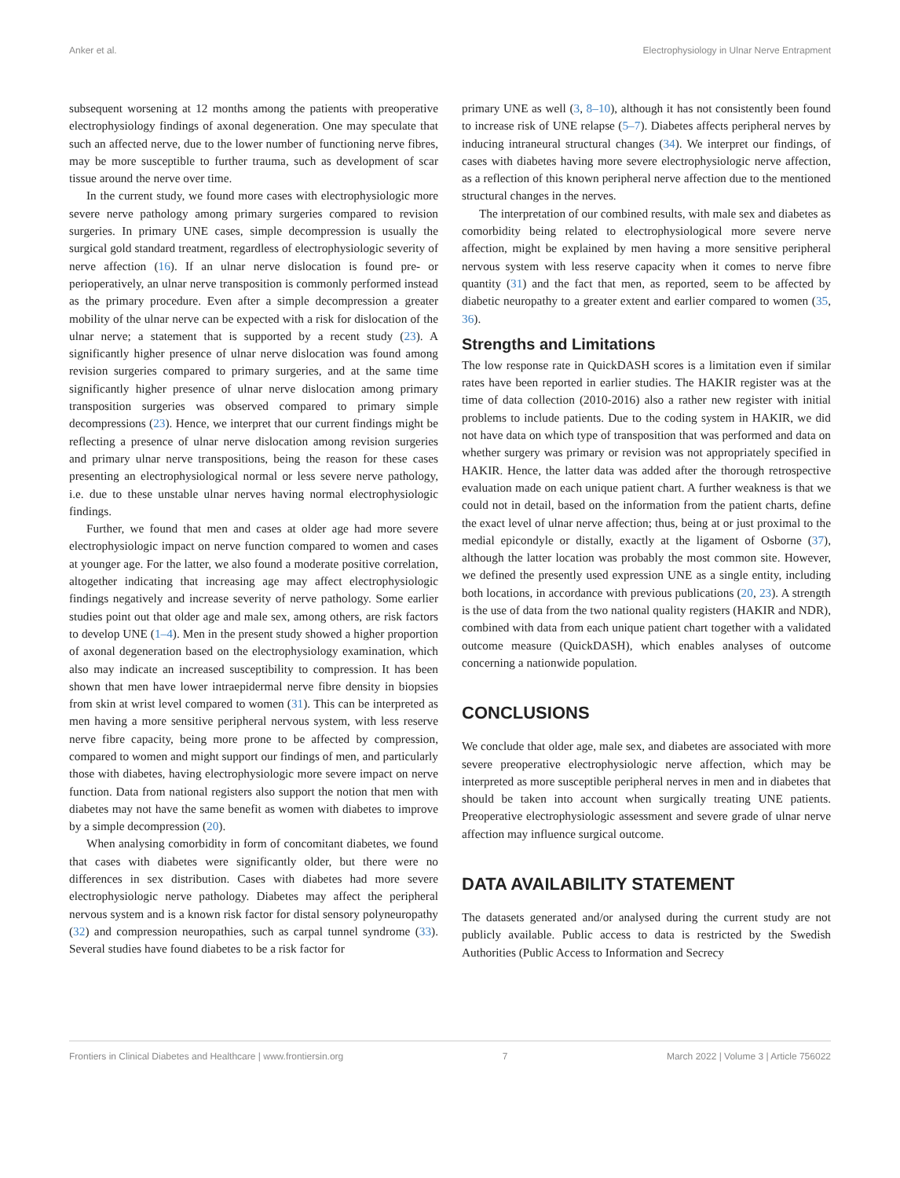Anker et al. Electrophysiology in Ulnar Nerve Entrapment
subsequent worsening at 12 months among the patients with preoperative electrophysiology findings of axonal degeneration. One may speculate that such an affected nerve, due to the lower number of functioning nerve fibres, may be more susceptible to further trauma, such as development of scar tissue around the nerve over time.
In the current study, we found more cases with electrophysiologic more severe nerve pathology among primary surgeries compared to revision surgeries. In primary UNE cases, simple decompression is usually the surgical gold standard treatment, regardless of electrophysiologic severity of nerve affection (16). If an ulnar nerve dislocation is found pre- or perioperatively, an ulnar nerve transposition is commonly performed instead as the primary procedure. Even after a simple decompression a greater mobility of the ulnar nerve can be expected with a risk for dislocation of the ulnar nerve; a statement that is supported by a recent study (23). A significantly higher presence of ulnar nerve dislocation was found among revision surgeries compared to primary surgeries, and at the same time significantly higher presence of ulnar nerve dislocation among primary transposition surgeries was observed compared to primary simple decompressions (23). Hence, we interpret that our current findings might be reflecting a presence of ulnar nerve dislocation among revision surgeries and primary ulnar nerve transpositions, being the reason for these cases presenting an electrophysiological normal or less severe nerve pathology, i.e. due to these unstable ulnar nerves having normal electrophysiologic findings.
Further, we found that men and cases at older age had more severe electrophysiologic impact on nerve function compared to women and cases at younger age. For the latter, we also found a moderate positive correlation, altogether indicating that increasing age may affect electrophysiologic findings negatively and increase severity of nerve pathology. Some earlier studies point out that older age and male sex, among others, are risk factors to develop UNE (1–4). Men in the present study showed a higher proportion of axonal degeneration based on the electrophysiology examination, which also may indicate an increased susceptibility to compression. It has been shown that men have lower intraepidermal nerve fibre density in biopsies from skin at wrist level compared to women (31). This can be interpreted as men having a more sensitive peripheral nervous system, with less reserve nerve fibre capacity, being more prone to be affected by compression, compared to women and might support our findings of men, and particularly those with diabetes, having electrophysiologic more severe impact on nerve function. Data from national registers also support the notion that men with diabetes may not have the same benefit as women with diabetes to improve by a simple decompression (20).
When analysing comorbidity in form of concomitant diabetes, we found that cases with diabetes were significantly older, but there were no differences in sex distribution. Cases with diabetes had more severe electrophysiologic nerve pathology. Diabetes may affect the peripheral nervous system and is a known risk factor for distal sensory polyneuropathy (32) and compression neuropathies, such as carpal tunnel syndrome (33). Several studies have found diabetes to be a risk factor for
primary UNE as well (3, 8–10), although it has not consistently been found to increase risk of UNE relapse (5–7). Diabetes affects peripheral nerves by inducing intraneural structural changes (34). We interpret our findings, of cases with diabetes having more severe electrophysiologic nerve affection, as a reflection of this known peripheral nerve affection due to the mentioned structural changes in the nerves.
The interpretation of our combined results, with male sex and diabetes as comorbidity being related to electrophysiological more severe nerve affection, might be explained by men having a more sensitive peripheral nervous system with less reserve capacity when it comes to nerve fibre quantity (31) and the fact that men, as reported, seem to be affected by diabetic neuropathy to a greater extent and earlier compared to women (35, 36).
Strengths and Limitations
The low response rate in QuickDASH scores is a limitation even if similar rates have been reported in earlier studies. The HAKIR register was at the time of data collection (2010-2016) also a rather new register with initial problems to include patients. Due to the coding system in HAKIR, we did not have data on which type of transposition that was performed and data on whether surgery was primary or revision was not appropriately specified in HAKIR. Hence, the latter data was added after the thorough retrospective evaluation made on each unique patient chart. A further weakness is that we could not in detail, based on the information from the patient charts, define the exact level of ulnar nerve affection; thus, being at or just proximal to the medial epicondyle or distally, exactly at the ligament of Osborne (37), although the latter location was probably the most common site. However, we defined the presently used expression UNE as a single entity, including both locations, in accordance with previous publications (20, 23). A strength is the use of data from the two national quality registers (HAKIR and NDR), combined with data from each unique patient chart together with a validated outcome measure (QuickDASH), which enables analyses of outcome concerning a nationwide population.
CONCLUSIONS
We conclude that older age, male sex, and diabetes are associated with more severe preoperative electrophysiologic nerve affection, which may be interpreted as more susceptible peripheral nerves in men and in diabetes that should be taken into account when surgically treating UNE patients. Preoperative electrophysiologic assessment and severe grade of ulnar nerve affection may influence surgical outcome.
DATA AVAILABILITY STATEMENT
The datasets generated and/or analysed during the current study are not publicly available. Public access to data is restricted by the Swedish Authorities (Public Access to Information and Secrecy
Frontiers in Clinical Diabetes and Healthcare | www.frontiersin.org 7 March 2022 | Volume 3 | Article 756022